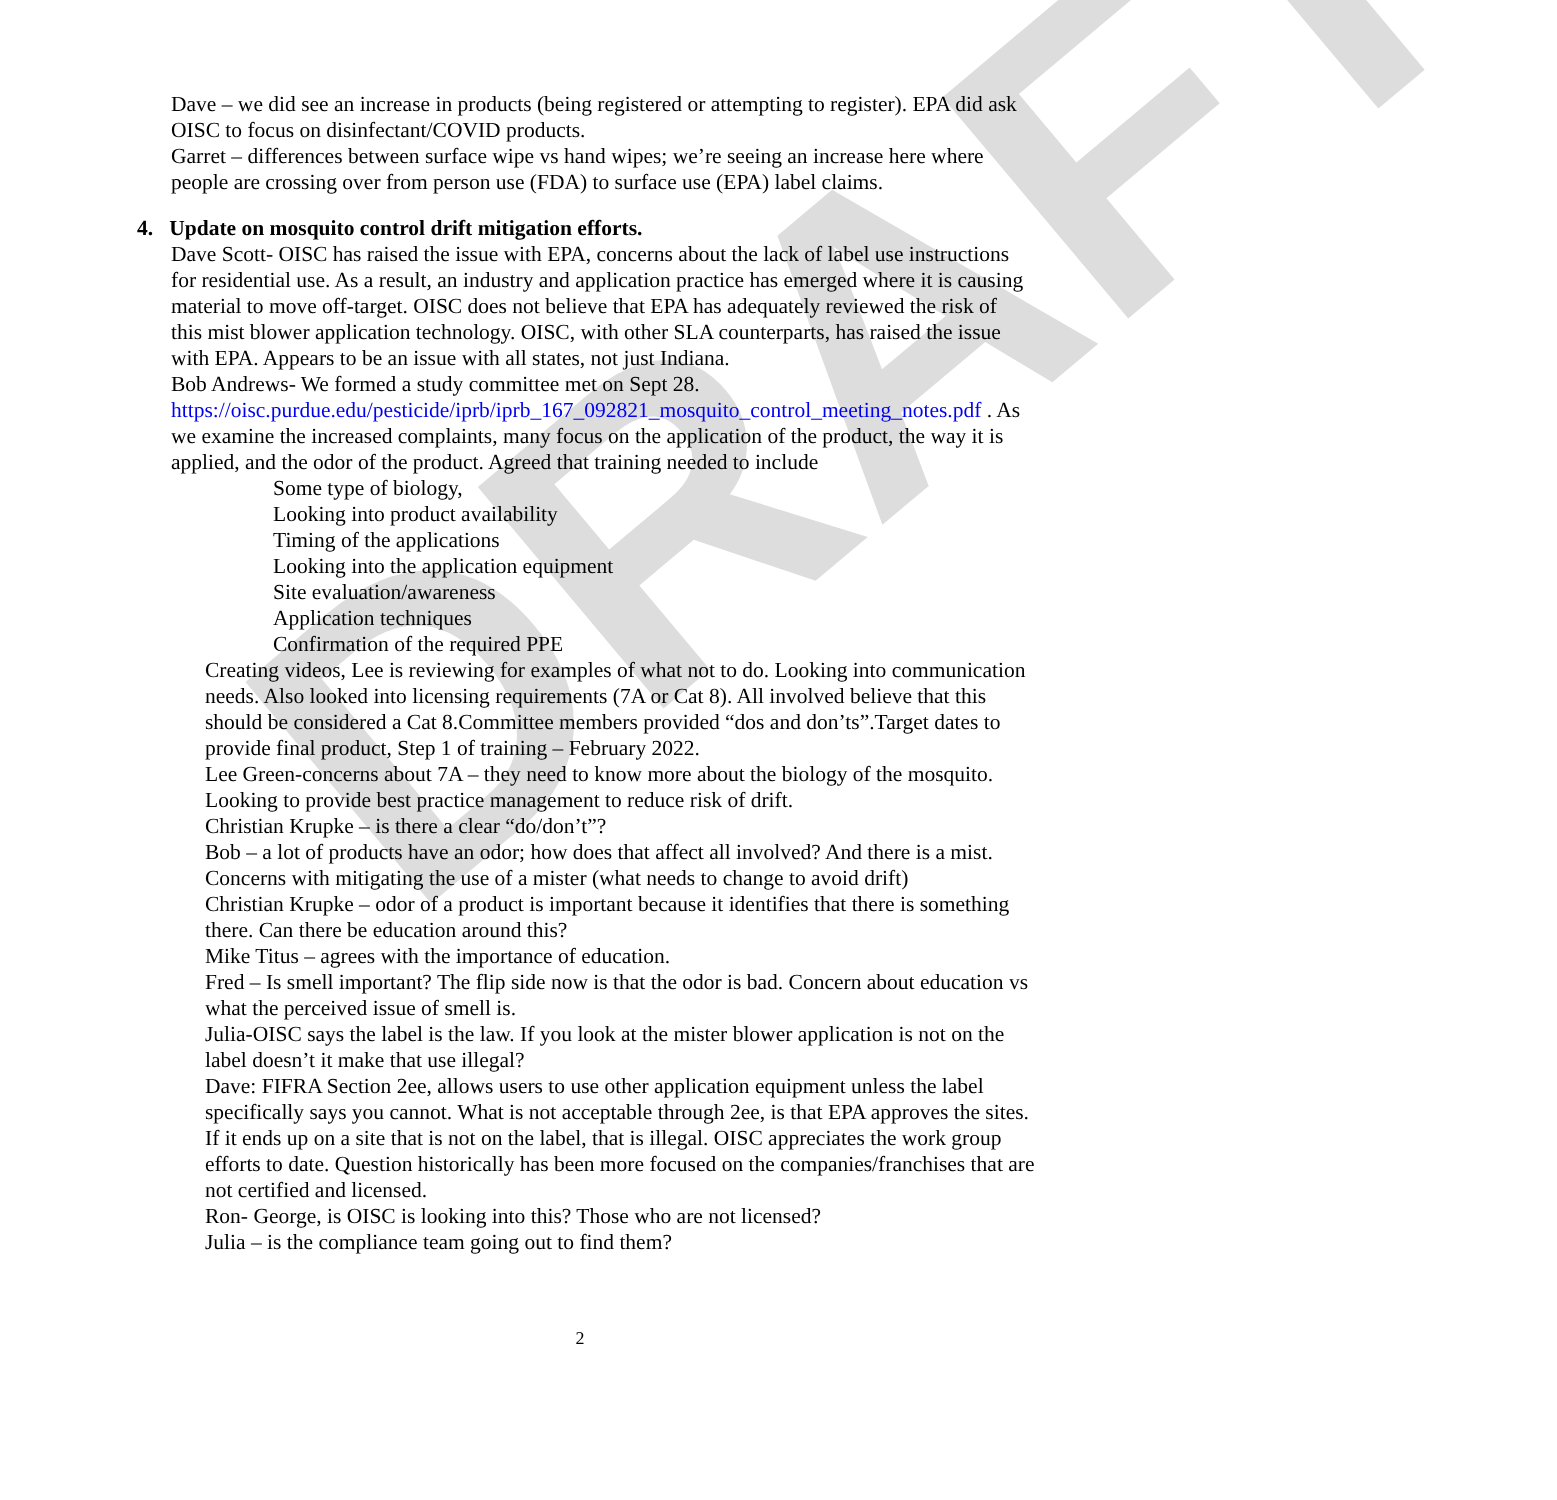DRAFT
Dave – we did see an increase in products (being registered or attempting to register). EPA did ask OISC to focus on disinfectant/COVID products.
Garret – differences between surface wipe vs hand wipes; we’re seeing an increase here where people are crossing over from person use (FDA) to surface use (EPA) label claims.
4. Update on mosquito control drift mitigation efforts.
Dave Scott- OISC has raised the issue with EPA, concerns about the lack of label use instructions for residential use. As a result, an industry and application practice has emerged where it is causing material to move off-target. OISC does not believe that EPA has adequately reviewed the risk of this mist blower application technology. OISC, with other SLA counterparts, has raised the issue with EPA. Appears to be an issue with all states, not just Indiana.
Bob Andrews- We formed a study committee met on Sept 28. https://oisc.purdue.edu/pesticide/iprb/iprb_167_092821_mosquito_control_meeting_notes.pdf . As we examine the increased complaints, many focus on the application of the product, the way it is applied, and the odor of the product. Agreed that training needed to include
Some type of biology,
Looking into product availability
Timing of the applications
Looking into the application equipment
Site evaluation/awareness
Application techniques
Confirmation of the required PPE
Creating videos, Lee is reviewing for examples of what not to do. Looking into communication needs. Also looked into licensing requirements (7A or Cat 8). All involved believe that this should be considered a Cat 8.Committee members provided “dos and don’ts”.Target dates to provide final product, Step 1 of training – February 2022.
Lee Green-concerns about 7A – they need to know more about the biology of the mosquito. Looking to provide best practice management to reduce risk of drift.
Christian Krupke – is there a clear “do/don’t”?
Bob – a lot of products have an odor; how does that affect all involved? And there is a mist. Concerns with mitigating the use of a mister (what needs to change to avoid drift)
Christian Krupke – odor of a product is important because it identifies that there is something there. Can there be education around this?
Mike Titus – agrees with the importance of education.
Fred – Is smell important? The flip side now is that the odor is bad. Concern about education vs what the perceived issue of smell is.
Julia-OISC says the label is the law. If you look at the mister blower application is not on the label doesn’t it make that use illegal?
Dave: FIFRA Section 2ee, allows users to use other application equipment unless the label specifically says you cannot. What is not acceptable through 2ee, is that EPA approves the sites. If it ends up on a site that is not on the label, that is illegal. OISC appreciates the work group efforts to date. Question historically has been more focused on the companies/franchises that are not certified and licensed.
Ron- George, is OISC is looking into this? Those who are not licensed?
Julia – is the compliance team going out to find them?
2